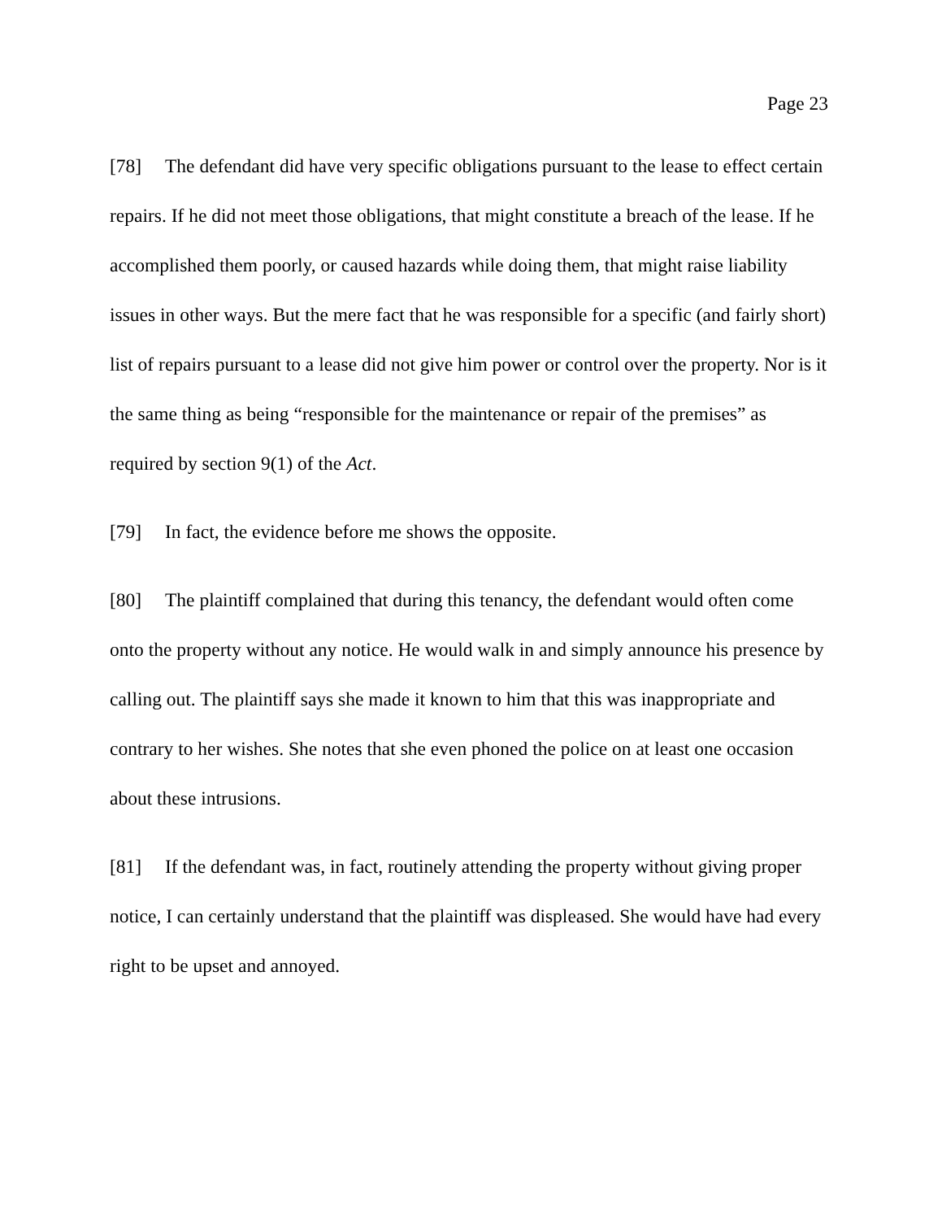Page 23
[78] The defendant did have very specific obligations pursuant to the lease to effect certain repairs. If he did not meet those obligations, that might constitute a breach of the lease. If he accomplished them poorly, or caused hazards while doing them, that might raise liability issues in other ways. But the mere fact that he was responsible for a specific (and fairly short) list of repairs pursuant to a lease did not give him power or control over the property. Nor is it the same thing as being “responsible for the maintenance or repair of the premises” as required by section 9(1) of the Act.
[79] In fact, the evidence before me shows the opposite.
[80] The plaintiff complained that during this tenancy, the defendant would often come onto the property without any notice. He would walk in and simply announce his presence by calling out. The plaintiff says she made it known to him that this was inappropriate and contrary to her wishes. She notes that she even phoned the police on at least one occasion about these intrusions.
[81] If the defendant was, in fact, routinely attending the property without giving proper notice, I can certainly understand that the plaintiff was displeased. She would have had every right to be upset and annoyed.